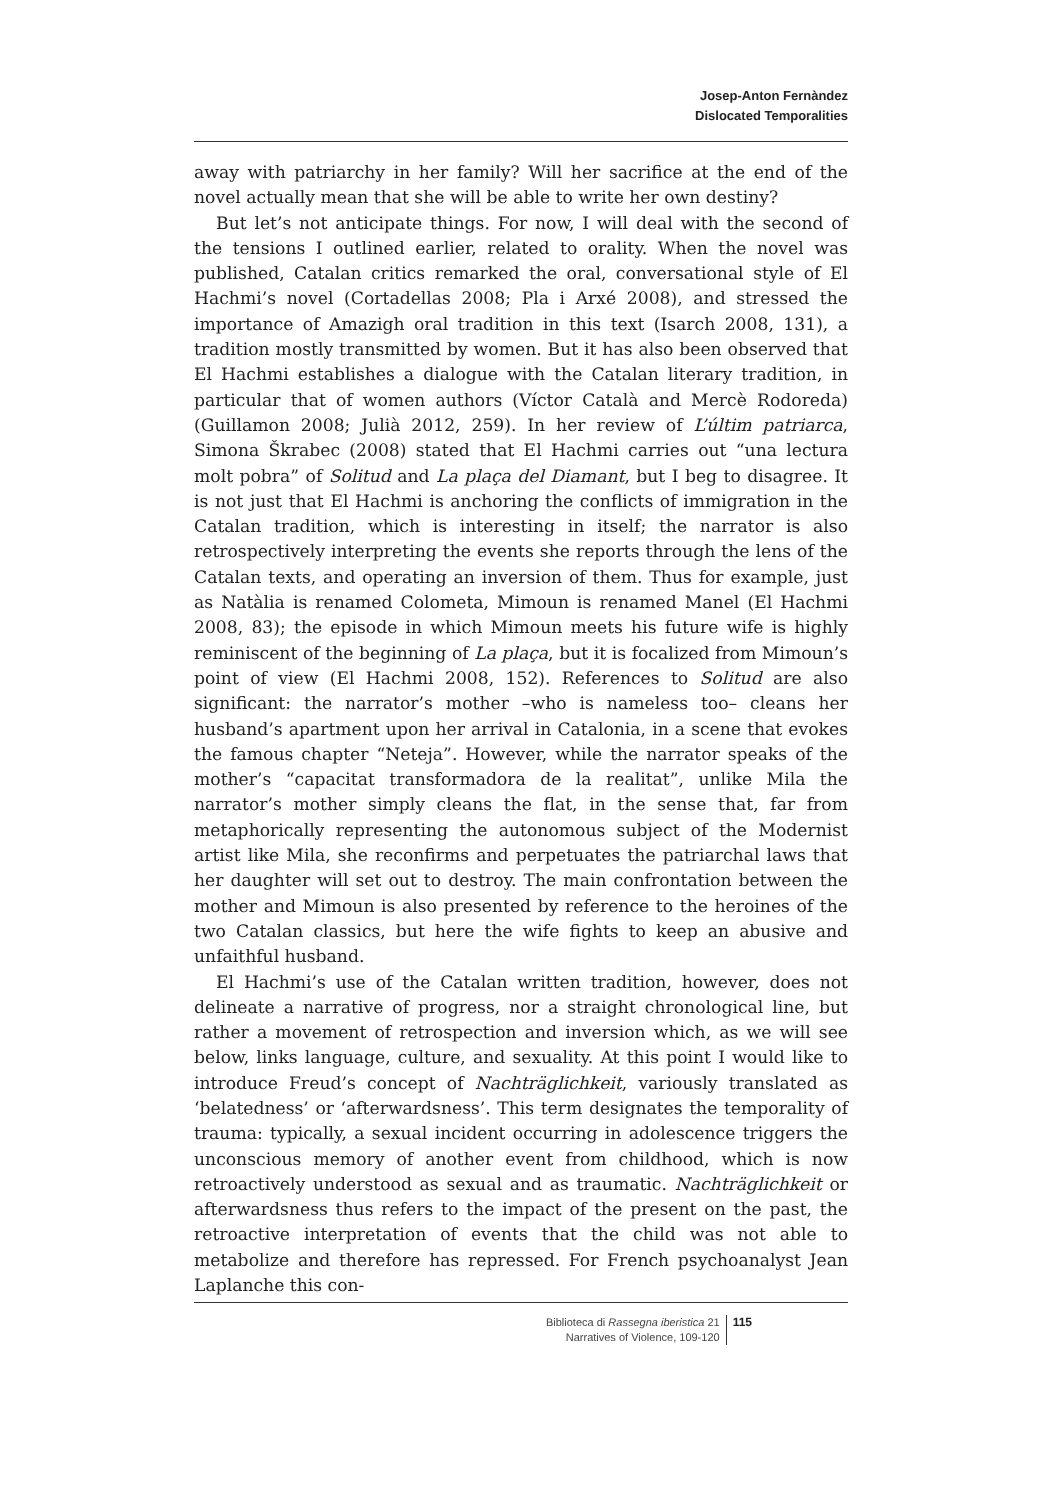Josep-Anton Fernàndez
Dislocated Temporalities
away with patriarchy in her family? Will her sacrifice at the end of the novel actually mean that she will be able to write her own destiny?
But let’s not anticipate things. For now, I will deal with the second of the tensions I outlined earlier, related to orality. When the novel was published, Catalan critics remarked the oral, conversational style of El Hachmi’s novel (Cortadellas 2008; Pla i Arxé 2008), and stressed the importance of Amazigh oral tradition in this text (Isarch 2008, 131), a tradition mostly transmitted by women. But it has also been observed that El Hachmi establishes a dialogue with the Catalan literary tradition, in particular that of women authors (Víctor Català and Mercè Rodoreda) (Guillamon 2008; Julià 2012, 259). In her review of L’últim patriarca, Simona Škrabec (2008) stated that El Hachmi carries out “una lectura molt pobra” of Solitud and La plaça del Diamant, but I beg to disagree. It is not just that El Hachmi is anchoring the conflicts of immigration in the Catalan tradition, which is interesting in itself; the narrator is also retrospectively interpreting the events she reports through the lens of the Catalan texts, and operating an inversion of them. Thus for example, just as Natàlia is renamed Colometa, Mimoun is renamed Manel (El Hachmi 2008, 83); the episode in which Mimoun meets his future wife is highly reminiscent of the beginning of La plaça, but it is focalized from Mimoun’s point of view (El Hachmi 2008, 152). References to Solitud are also significant: the narrator’s mother –who is nameless too– cleans her husband’s apartment upon her arrival in Catalonia, in a scene that evokes the famous chapter “Neteja”. However, while the narrator speaks of the mother’s “capacitat transformadora de la realitat”, unlike Mila the narrator’s mother simply cleans the flat, in the sense that, far from metaphorically representing the autonomous subject of the Modernist artist like Mila, she reconfirms and perpetuates the patriarchal laws that her daughter will set out to destroy. The main confrontation between the mother and Mimoun is also presented by reference to the heroines of the two Catalan classics, but here the wife fights to keep an abusive and unfaithful husband.
El Hachmi’s use of the Catalan written tradition, however, does not delineate a narrative of progress, nor a straight chronological line, but rather a movement of retrospection and inversion which, as we will see below, links language, culture, and sexuality. At this point I would like to introduce Freud’s concept of Nachträglichkeit, variously translated as ‘belatedness’ or ‘afterwardsness’. This term designates the temporality of trauma: typically, a sexual incident occurring in adolescence triggers the unconscious memory of another event from childhood, which is now retroactively understood as sexual and as traumatic. Nachträglichkeit or afterwardsness thus refers to the impact of the present on the past, the retroactive interpretation of events that the child was not able to metabolize and therefore has repressed. For French psychoanalyst Jean Laplanche this con-
Biblioteca di Rassegna iberistica 21
Narratives of Violence, 109-120
115